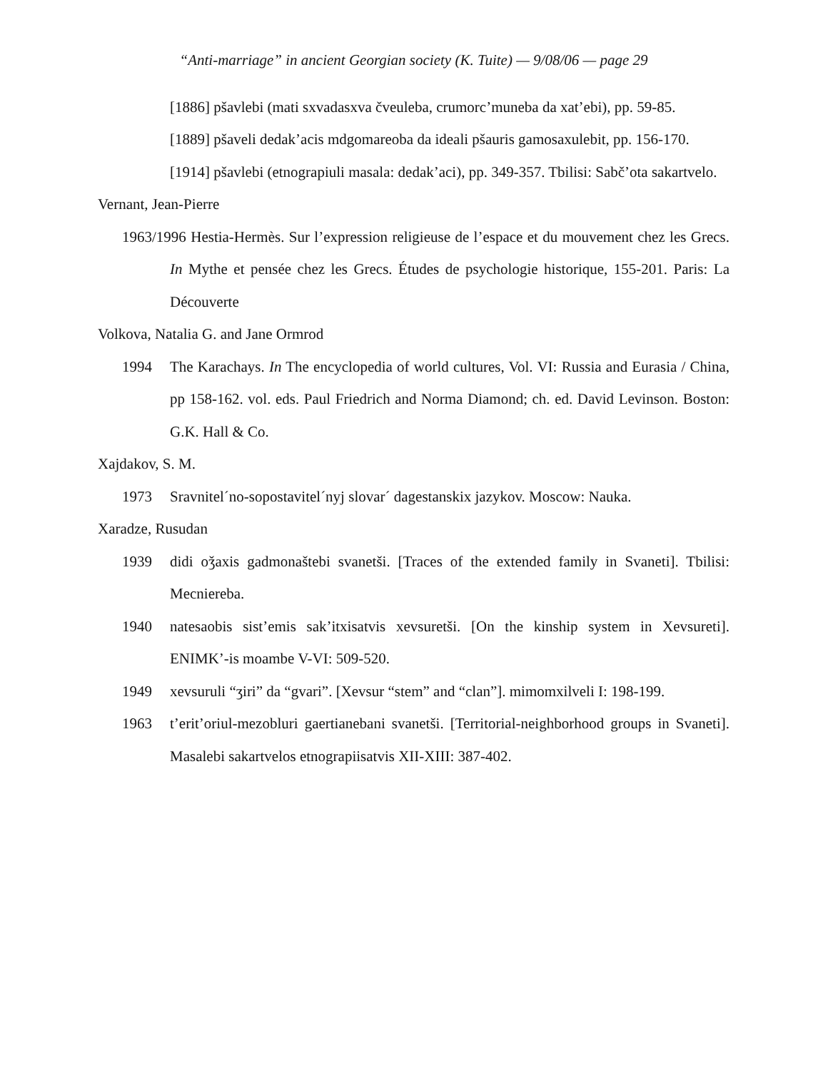“Anti-marriage” in ancient Georgian society (K. Tuite) — 9/08/06 — page 29
[1886] pšavlebi (mati sxvadasxva čveuleba, crumorc’muneba da xat’ebi), pp. 59-85.
[1889] pšaveli dedak’acis mdgomareoba da ideali pšauris gamosaxulebit, pp. 156-170.
[1914] pšavlebi (etnograpiuli masala: dedak’aci), pp. 349-357. Tbilisi: Sabč’ota sakartvelo.
Vernant, Jean-Pierre
1963/1996 Hestia-Hermès. Sur l’expression religieuse de l’espace et du mouvement chez les Grecs. In Mythe et pensée chez les Grecs. Études de psychologie historique, 155-201. Paris: La Découverte
Volkova, Natalia G. and Jane Ormrod
1994 The Karachays. In The encyclopedia of world cultures, Vol. VI: Russia and Eurasia / China, pp 158-162. vol. eds. Paul Friedrich and Norma Diamond; ch. ed. David Levinson. Boston: G.K. Hall & Co.
Xajdakov, S. M.
1973 Sravnitel´no-sopostavitel´nyj slovar´ dagestanskix jazykov. Moscow: Nauka.
Xaradze, Rusudan
1939 didi oǯaxis gadmonaštebi svanetši. [Traces of the extended family in Svaneti]. Tbilisi: Mecniereba.
1940 natesaobis sist’emis sak’itxisatvis xevsuretši. [On the kinship system in Xevsureti]. ENIMK’-is moambe V-VI: 509-520.
1949 xevsuruli “ʒiri” da “gvari”. [Xevsur “stem” and “clan”]. mimomxilveli I: 198-199.
1963 t’erit’oriul-mezobluri gaertianebani svanetši. [Territorial-neighborhood groups in Svaneti]. Masalebi sakartvelos etnograpiisatvis XII-XIII: 387-402.